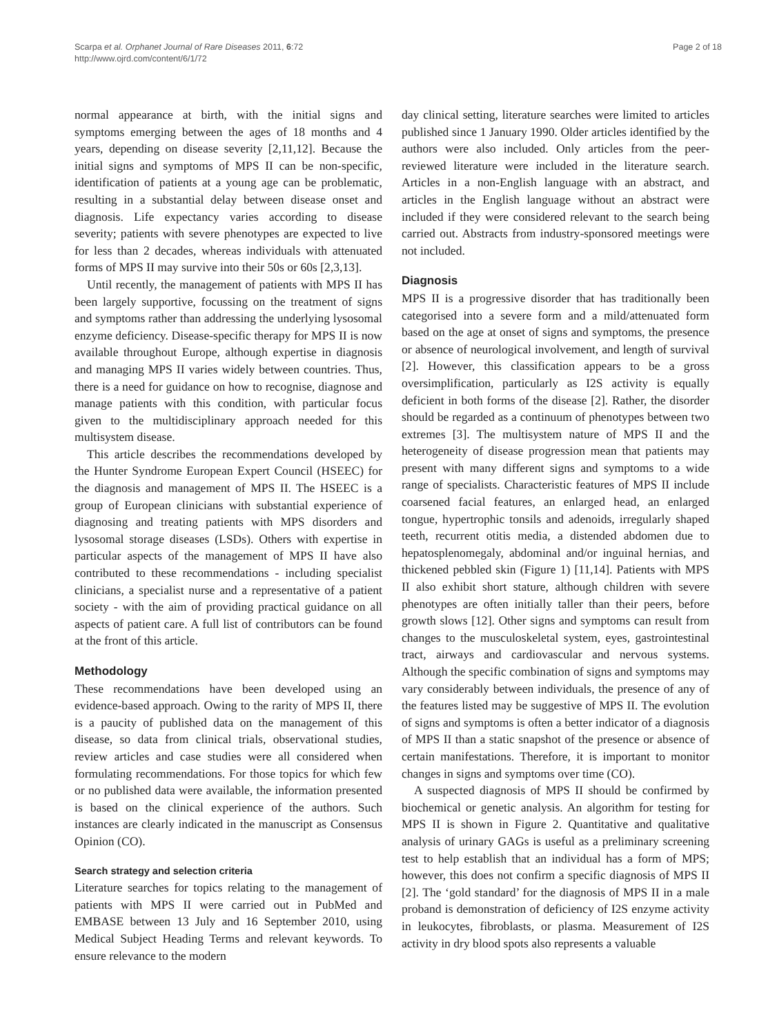Scarpa et al. Orphanet Journal of Rare Diseases 2011, 6:72
http://www.ojrd.com/content/6/1/72
Page 2 of 18
normal appearance at birth, with the initial signs and symptoms emerging between the ages of 18 months and 4 years, depending on disease severity [2,11,12]. Because the initial signs and symptoms of MPS II can be non-specific, identification of patients at a young age can be problematic, resulting in a substantial delay between disease onset and diagnosis. Life expectancy varies according to disease severity; patients with severe phenotypes are expected to live for less than 2 decades, whereas individuals with attenuated forms of MPS II may survive into their 50s or 60s [2,3,13].
Until recently, the management of patients with MPS II has been largely supportive, focussing on the treatment of signs and symptoms rather than addressing the underlying lysosomal enzyme deficiency. Disease-specific therapy for MPS II is now available throughout Europe, although expertise in diagnosis and managing MPS II varies widely between countries. Thus, there is a need for guidance on how to recognise, diagnose and manage patients with this condition, with particular focus given to the multidisciplinary approach needed for this multisystem disease.
This article describes the recommendations developed by the Hunter Syndrome European Expert Council (HSEEC) for the diagnosis and management of MPS II. The HSEEC is a group of European clinicians with substantial experience of diagnosing and treating patients with MPS disorders and lysosomal storage diseases (LSDs). Others with expertise in particular aspects of the management of MPS II have also contributed to these recommendations - including specialist clinicians, a specialist nurse and a representative of a patient society - with the aim of providing practical guidance on all aspects of patient care. A full list of contributors can be found at the front of this article.
Methodology
These recommendations have been developed using an evidence-based approach. Owing to the rarity of MPS II, there is a paucity of published data on the management of this disease, so data from clinical trials, observational studies, review articles and case studies were all considered when formulating recommendations. For those topics for which few or no published data were available, the information presented is based on the clinical experience of the authors. Such instances are clearly indicated in the manuscript as Consensus Opinion (CO).
Search strategy and selection criteria
Literature searches for topics relating to the management of patients with MPS II were carried out in PubMed and EMBASE between 13 July and 16 September 2010, using Medical Subject Heading Terms and relevant keywords. To ensure relevance to the modern
day clinical setting, literature searches were limited to articles published since 1 January 1990. Older articles identified by the authors were also included. Only articles from the peer-reviewed literature were included in the literature search. Articles in a non-English language with an abstract, and articles in the English language without an abstract were included if they were considered relevant to the search being carried out. Abstracts from industry-sponsored meetings were not included.
Diagnosis
MPS II is a progressive disorder that has traditionally been categorised into a severe form and a mild/attenuated form based on the age at onset of signs and symptoms, the presence or absence of neurological involvement, and length of survival [2]. However, this classification appears to be a gross oversimplification, particularly as I2S activity is equally deficient in both forms of the disease [2]. Rather, the disorder should be regarded as a continuum of phenotypes between two extremes [3]. The multisystem nature of MPS II and the heterogeneity of disease progression mean that patients may present with many different signs and symptoms to a wide range of specialists. Characteristic features of MPS II include coarsened facial features, an enlarged head, an enlarged tongue, hypertrophic tonsils and adenoids, irregularly shaped teeth, recurrent otitis media, a distended abdomen due to hepatosplenomegaly, abdominal and/or inguinal hernias, and thickened pebbled skin (Figure 1) [11,14]. Patients with MPS II also exhibit short stature, although children with severe phenotypes are often initially taller than their peers, before growth slows [12]. Other signs and symptoms can result from changes to the musculoskeletal system, eyes, gastrointestinal tract, airways and cardiovascular and nervous systems. Although the specific combination of signs and symptoms may vary considerably between individuals, the presence of any of the features listed may be suggestive of MPS II. The evolution of signs and symptoms is often a better indicator of a diagnosis of MPS II than a static snapshot of the presence or absence of certain manifestations. Therefore, it is important to monitor changes in signs and symptoms over time (CO).
A suspected diagnosis of MPS II should be confirmed by biochemical or genetic analysis. An algorithm for testing for MPS II is shown in Figure 2. Quantitative and qualitative analysis of urinary GAGs is useful as a preliminary screening test to help establish that an individual has a form of MPS; however, this does not confirm a specific diagnosis of MPS II [2]. The ‘gold standard’ for the diagnosis of MPS II in a male proband is demonstration of deficiency of I2S enzyme activity in leukocytes, fibroblasts, or plasma. Measurement of I2S activity in dry blood spots also represents a valuable